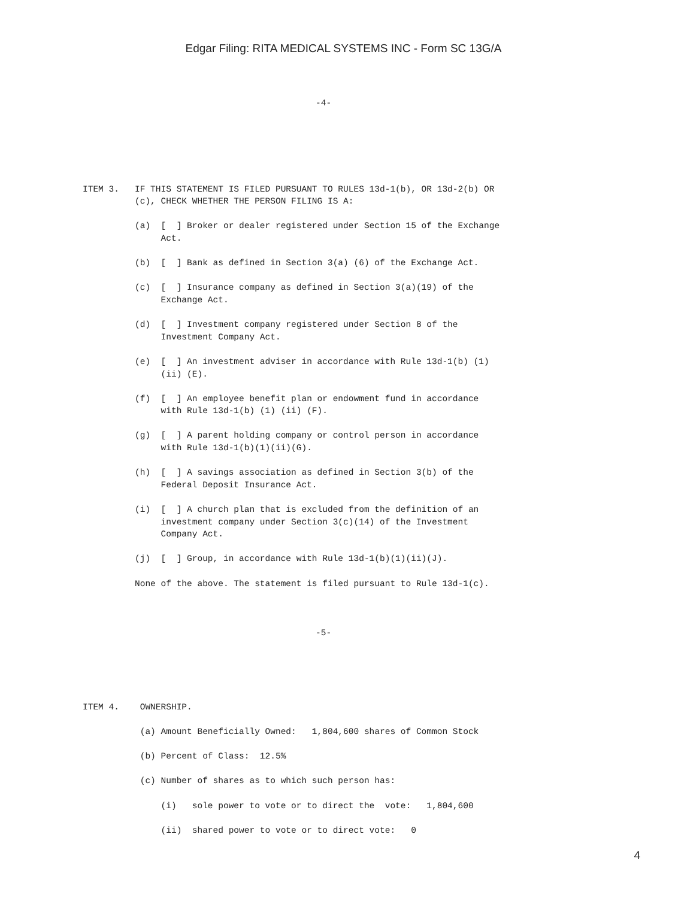Edgar Filing: RITA MEDICAL SYSTEMS INC - Form SC 13G/A
-4-
ITEM 3.   IF THIS STATEMENT IS FILED PURSUANT TO RULES 13d-1(b), OR 13d-2(b) OR
          (c), CHECK WHETHER THE PERSON FILING IS A:

          (a)  [  ] Broker or dealer registered under Section 15 of the Exchange
               Act.

          (b)  [  ] Bank as defined in Section 3(a) (6) of the Exchange Act.

          (c)  [  ] Insurance company as defined in Section 3(a)(19) of the
               Exchange Act.

          (d)  [  ] Investment company registered under Section 8 of the
               Investment Company Act.

          (e)  [  ] An investment adviser in accordance with Rule 13d-1(b) (1)
               (ii) (E).

          (f)  [  ] An employee benefit plan or endowment fund in accordance
               with Rule 13d-1(b) (1) (ii) (F).

          (g)  [  ] A parent holding company or control person in accordance
               with Rule 13d-1(b)(1)(ii)(G).

          (h)  [  ] A savings association as defined in Section 3(b) of the
               Federal Deposit Insurance Act.

          (i)  [  ] A church plan that is excluded from the definition of an
               investment company under Section 3(c)(14) of the Investment
               Company Act.

          (j)  [  ] Group, in accordance with Rule 13d-1(b)(1)(ii)(J).

          None of the above. The statement is filed pursuant to Rule 13d-1(c).
-5-
ITEM 4.    OWNERSHIP.

           (a) Amount Beneficially Owned:   1,804,600 shares of Common Stock

           (b) Percent of Class:  12.5%

           (c) Number of shares as to which such person has:

               (i)   sole power to vote or to direct the  vote:   1,804,600

               (ii)  shared power to vote or to direct vote:   0
4